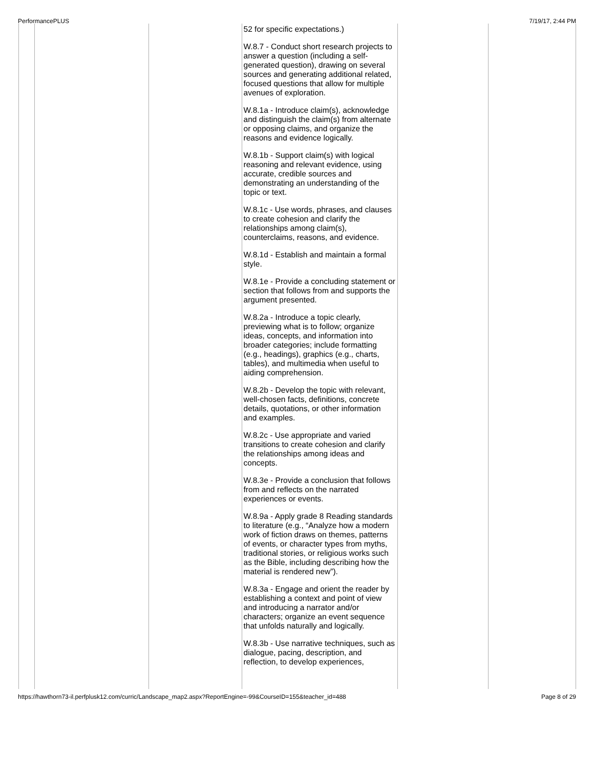PerformancePLUS 7/19/17, 2:44 PM
| | | | 52 for specific expectations.) W.8.7 - Conduct short research projects to answer a question (including a self-generated question), drawing on several sources and generating additional related, focused questions that allow for multiple avenues of exploration. W.8.1a - Introduce claim(s), acknowledge and distinguish the claim(s) from alternate or opposing claims, and organize the reasons and evidence logically. W.8.1b - Support claim(s) with logical reasoning and relevant evidence, using accurate, credible sources and demonstrating an understanding of the topic or text. W.8.1c - Use words, phrases, and clauses to create cohesion and clarify the relationships among claim(s), counterclaims, reasons, and evidence. W.8.1d - Establish and maintain a formal style. W.8.1e - Provide a concluding statement or section that follows from and supports the argument presented. W.8.2a - Introduce a topic clearly, previewing what is to follow; organize ideas, concepts, and information into broader categories; include formatting (e.g., headings), graphics (e.g., charts, tables), and multimedia when useful to aiding comprehension. W.8.2b - Develop the topic with relevant, well-chosen facts, definitions, concrete details, quotations, or other information and examples. W.8.2c - Use appropriate and varied transitions to create cohesion and clarify the relationships among ideas and concepts. W.8.3e - Provide a conclusion that follows from and reflects on the narrated experiences or events. W.8.9a - Apply grade 8 Reading standards to literature (e.g., “Analyze how a modern work of fiction draws on themes, patterns of events, or character types from myths, traditional stories, or religious works such as the Bible, including describing how the material is rendered new”). W.8.3a - Engage and orient the reader by establishing a context and point of view and introducing a narrator and/or characters; organize an event sequence that unfolds naturally and logically. W.8.3b - Use narrative techniques, such as dialogue, pacing, description, and reflection, to develop experiences, | | |
https://hawthorn73-il.perfplusk12.com/curric/Landscape_map2.aspx?ReportEngine=-99&CourseID=155&teacher_id=488 Page 8 of 29